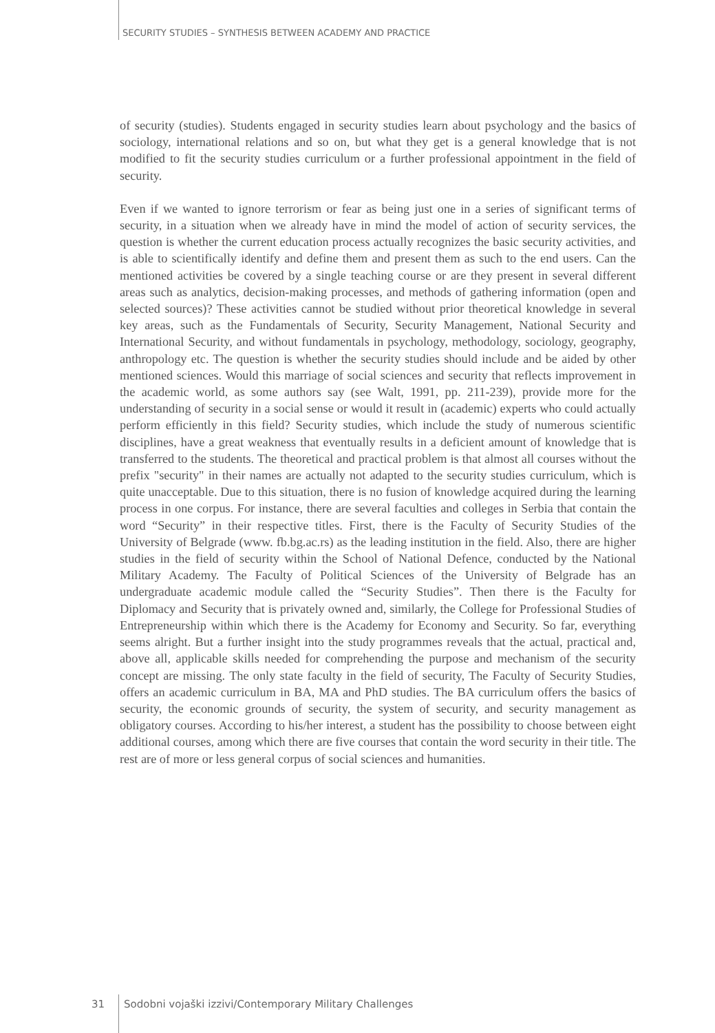SECURITY STUDIES – SYNTHESIS BETWEEN ACADEMY AND PRACTICE
of security (studies). Students engaged in security studies learn about psychology and the basics of sociology, international relations and so on, but what they get is a general knowledge that is not modified to fit the security studies curriculum or a further professional appointment in the field of security.
Even if we wanted to ignore terrorism or fear as being just one in a series of significant terms of security, in a situation when we already have in mind the model of action of security services, the question is whether the current education process actually recognizes the basic security activities, and is able to scientifically identify and define them and present them as such to the end users. Can the mentioned activities be covered by a single teaching course or are they present in several different areas such as analytics, decision-making processes, and methods of gathering information (open and selected sources)? These activities cannot be studied without prior theoretical knowledge in several key areas, such as the Fundamentals of Security, Security Management, National Security and International Security, and without fundamentals in psychology, methodology, sociology, geography, anthropology etc. The question is whether the security studies should include and be aided by other mentioned sciences. Would this marriage of social sciences and security that reflects improvement in the academic world, as some authors say (see Walt, 1991, pp. 211-239), provide more for the understanding of security in a social sense or would it result in (academic) experts who could actually perform efficiently in this field? Security studies, which include the study of numerous scientific disciplines, have a great weakness that eventually results in a deficient amount of knowledge that is transferred to the students. The theoretical and practical problem is that almost all courses without the prefix "security" in their names are actually not adapted to the security studies curriculum, which is quite unacceptable. Due to this situation, there is no fusion of knowledge acquired during the learning process in one corpus. For instance, there are several faculties and colleges in Serbia that contain the word “Security” in their respective titles. First, there is the Faculty of Security Studies of the University of Belgrade (www. fb.bg.ac.rs) as the leading institution in the field. Also, there are higher studies in the field of security within the School of National Defence, conducted by the National Military Academy. The Faculty of Political Sciences of the University of Belgrade has an undergraduate academic module called the “Security Studies”. Then there is the Faculty for Diplomacy and Security that is privately owned and, similarly, the College for Professional Studies of Entrepreneurship within which there is the Academy for Economy and Security. So far, everything seems alright. But a further insight into the study programmes reveals that the actual, practical and, above all, applicable skills needed for comprehending the purpose and mechanism of the security concept are missing. The only state faculty in the field of security, The Faculty of Security Studies, offers an academic curriculum in BA, MA and PhD studies. The BA curriculum offers the basics of security, the economic grounds of security, the system of security, and security management as obligatory courses. According to his/her interest, a student has the possibility to choose between eight additional courses, among which there are five courses that contain the word security in their title. The rest are of more or less general corpus of social sciences and humanities.
31 Sodobni vojaški izzivi/Contemporary Military Challenges